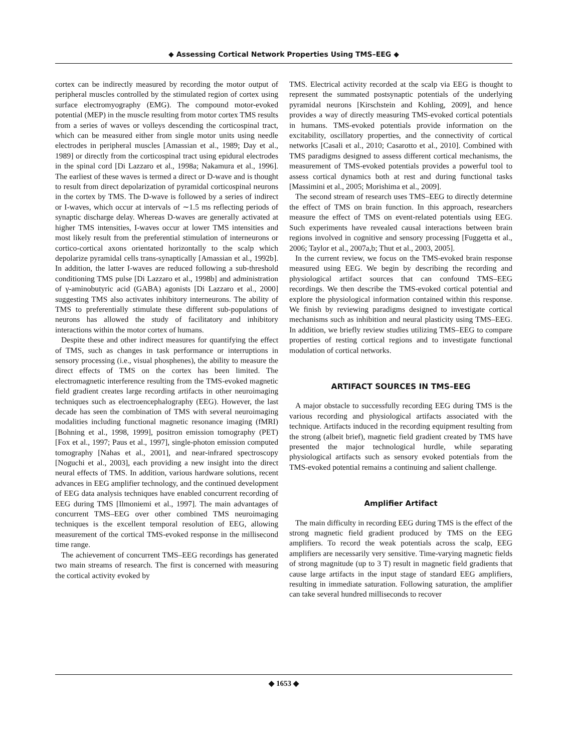◆ Assessing Cortical Network Properties Using TMS–EEG ◆
cortex can be indirectly measured by recording the motor output of peripheral muscles controlled by the stimulated region of cortex using surface electromyography (EMG). The compound motor-evoked potential (MEP) in the muscle resulting from motor cortex TMS results from a series of waves or volleys descending the corticospinal tract, which can be measured either from single motor units using needle electrodes in peripheral muscles [Amassian et al., 1989; Day et al., 1989] or directly from the corticospinal tract using epidural electrodes in the spinal cord [Di Lazzaro et al., 1998a; Nakamura et al., 1996]. The earliest of these waves is termed a direct or D-wave and is thought to result from direct depolarization of pyramidal corticospinal neurons in the cortex by TMS. The D-wave is followed by a series of indirect or I-waves, which occur at intervals of ∼1.5 ms reflecting periods of synaptic discharge delay. Whereas D-waves are generally activated at higher TMS intensities, I-waves occur at lower TMS intensities and most likely result from the preferential stimulation of interneurons or cortico-cortical axons orientated horizontally to the scalp which depolarize pyramidal cells trans-synaptically [Amassian et al., 1992b]. In addition, the latter I-waves are reduced following a sub-threshold conditioning TMS pulse [Di Lazzaro et al., 1998b] and administration of γ-aminobutyric acid (GABA) agonists [Di Lazzaro et al., 2000] suggesting TMS also activates inhibitory interneurons. The ability of TMS to preferentially stimulate these different sub-populations of neurons has allowed the study of facilitatory and inhibitory interactions within the motor cortex of humans.
Despite these and other indirect measures for quantifying the effect of TMS, such as changes in task performance or interruptions in sensory processing (i.e., visual phosphenes), the ability to measure the direct effects of TMS on the cortex has been limited. The electromagnetic interference resulting from the TMS-evoked magnetic field gradient creates large recording artifacts in other neuroimaging techniques such as electroencephalography (EEG). However, the last decade has seen the combination of TMS with several neuroimaging modalities including functional magnetic resonance imaging (fMRI) [Bohning et al., 1998, 1999], positron emission tomography (PET) [Fox et al., 1997; Paus et al., 1997], single-photon emission computed tomography [Nahas et al., 2001], and near-infrared spectroscopy [Noguchi et al., 2003], each providing a new insight into the direct neural effects of TMS. In addition, various hardware solutions, recent advances in EEG amplifier technology, and the continued development of EEG data analysis techniques have enabled concurrent recording of EEG during TMS [Ilmoniemi et al., 1997]. The main advantages of concurrent TMS–EEG over other combined TMS neuroimaging techniques is the excellent temporal resolution of EEG, allowing measurement of the cortical TMS-evoked response in the millisecond time range.
The achievement of concurrent TMS–EEG recordings has generated two main streams of research. The first is concerned with measuring the cortical activity evoked by
TMS. Electrical activity recorded at the scalp via EEG is thought to represent the summated postsynaptic potentials of the underlying pyramidal neurons [Kirschstein and Kohling, 2009], and hence provides a way of directly measuring TMS-evoked cortical potentials in humans. TMS-evoked potentials provide information on the excitability, oscillatory properties, and the connectivity of cortical networks [Casali et al., 2010; Casarotto et al., 2010]. Combined with TMS paradigms designed to assess different cortical mechanisms, the measurement of TMS-evoked potentials provides a powerful tool to assess cortical dynamics both at rest and during functional tasks [Massimini et al., 2005; Morishima et al., 2009].
The second stream of research uses TMS–EEG to directly determine the effect of TMS on brain function. In this approach, researchers measure the effect of TMS on event-related potentials using EEG. Such experiments have revealed causal interactions between brain regions involved in cognitive and sensory processing [Fuggetta et al., 2006; Taylor et al., 2007a,b; Thut et al., 2003, 2005].
In the current review, we focus on the TMS-evoked brain response measured using EEG. We begin by describing the recording and physiological artifact sources that can confound TMS–EEG recordings. We then describe the TMS-evoked cortical potential and explore the physiological information contained within this response. We finish by reviewing paradigms designed to investigate cortical mechanisms such as inhibition and neural plasticity using TMS–EEG. In addition, we briefly review studies utilizing TMS–EEG to compare properties of resting cortical regions and to investigate functional modulation of cortical networks.
ARTIFACT SOURCES IN TMS–EEG
A major obstacle to successfully recording EEG during TMS is the various recording and physiological artifacts associated with the technique. Artifacts induced in the recording equipment resulting from the strong (albeit brief), magnetic field gradient created by TMS have presented the major technological hurdle, while separating physiological artifacts such as sensory evoked potentials from the TMS-evoked potential remains a continuing and salient challenge.
Amplifier Artifact
The main difficulty in recording EEG during TMS is the effect of the strong magnetic field gradient produced by TMS on the EEG amplifiers. To record the weak potentials across the scalp, EEG amplifiers are necessarily very sensitive. Time-varying magnetic fields of strong magnitude (up to 3 T) result in magnetic field gradients that cause large artifacts in the input stage of standard EEG amplifiers, resulting in immediate saturation. Following saturation, the amplifier can take several hundred milliseconds to recover
◆ 1653 ◆